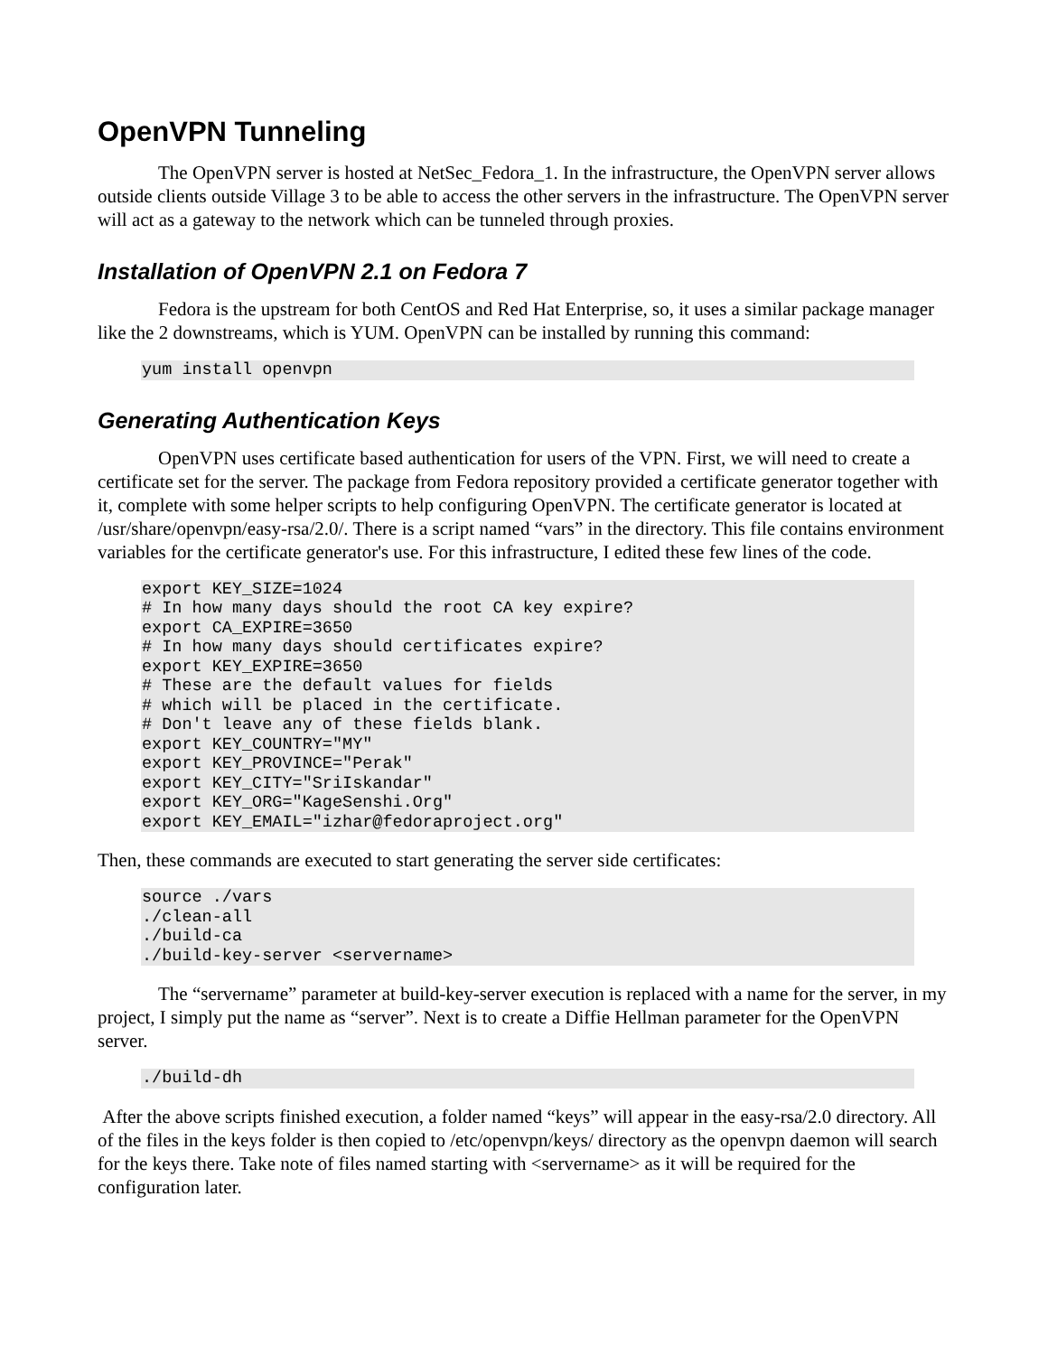OpenVPN Tunneling
The OpenVPN server is hosted at NetSec_Fedora_1. In the infrastructure, the OpenVPN server allows outside clients outside Village 3 to be able to access the other servers in the infrastructure. The OpenVPN server will act as a gateway to the network which can be tunneled through proxies.
Installation of OpenVPN 2.1 on Fedora 7
Fedora is the upstream for both CentOS and Red Hat Enterprise, so, it uses a similar package manager like the 2 downstreams, which is YUM. OpenVPN can be installed by running this command:
yum install openvpn
Generating Authentication Keys
OpenVPN uses certificate based authentication for users of the VPN. First, we will need to create a certificate set for the server. The package from Fedora repository provided a certificate generator together with it, complete with some helper scripts to help configuring OpenVPN. The certificate generator is located at /usr/share/openvpn/easy-rsa/2.0/. There is a script named “vars” in the directory. This file contains environment variables for the certificate generator's use. For this infrastructure, I edited these few lines of the code.
export KEY_SIZE=1024
# In how many days should the root CA key expire?
export CA_EXPIRE=3650
# In how many days should certificates expire?
export KEY_EXPIRE=3650
# These are the default values for fields
# which will be placed in the certificate.
# Don't leave any of these fields blank.
export KEY_COUNTRY="MY"
export KEY_PROVINCE="Perak"
export KEY_CITY="SriIskandar"
export KEY_ORG="KageSenshi.Org"
export KEY_EMAIL="izhar@fedoraproject.org"
Then, these commands are executed to start generating the server side certificates:
source ./vars
./clean-all
./build-ca
./build-key-server <servername>
The “servername” parameter at build-key-server execution is replaced with a name for the server, in my project, I simply put the name as “server”. Next is to create a Diffie Hellman parameter for the OpenVPN server.
./build-dh
After the above scripts finished execution, a folder named “keys” will appear in the easy-rsa/2.0 directory. All of the files in the keys folder is then copied to /etc/openvpn/keys/ directory as the openvpn daemon will search for the keys there. Take note of files named starting with <servername> as it will be required for the configuration later.